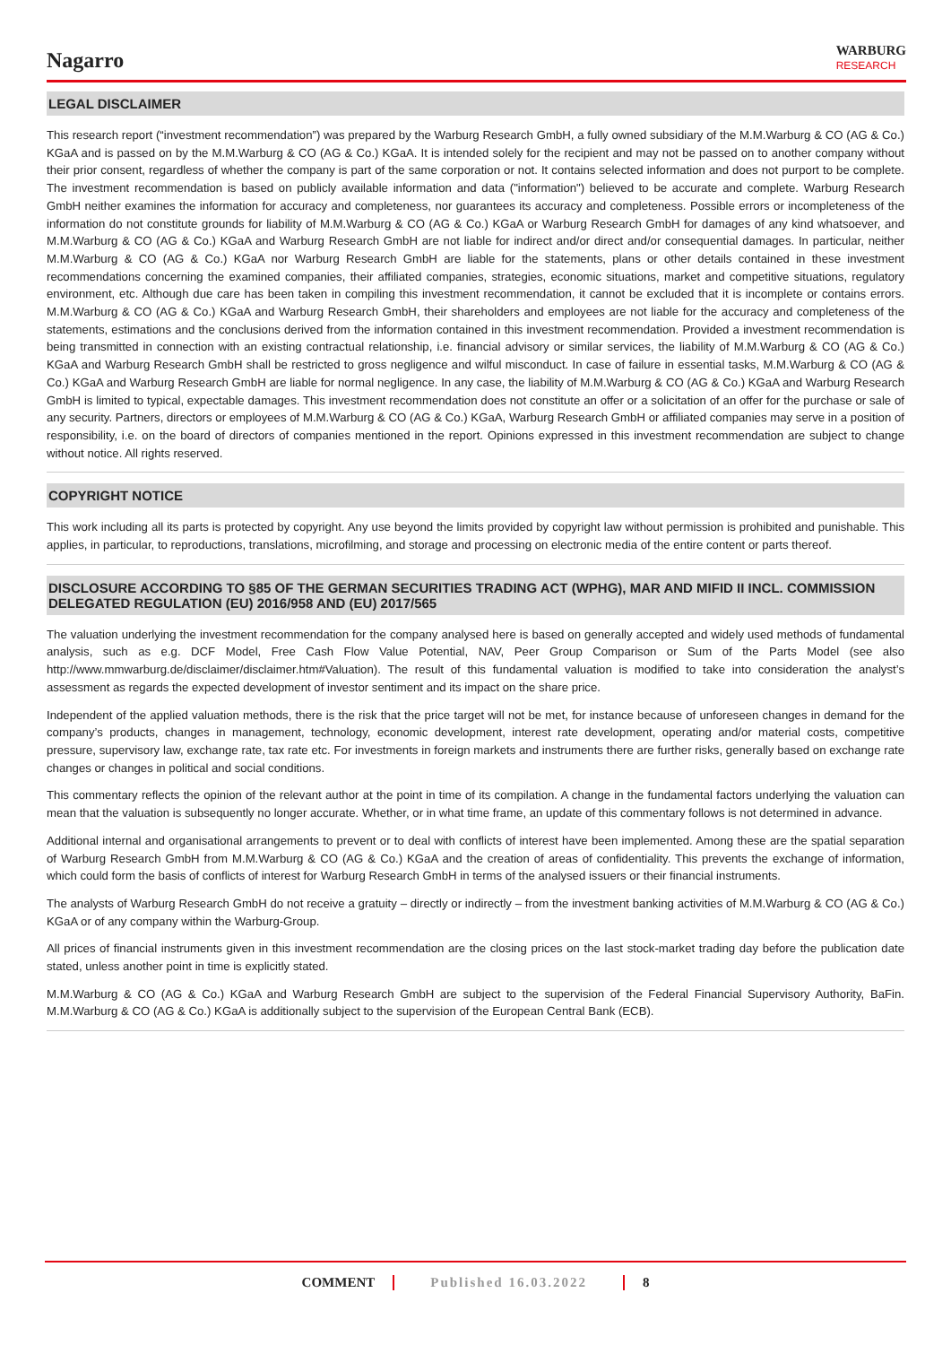Nagarro
WARBURG
RESEARCH
LEGAL DISCLAIMER
This research report (“investment recommendation”) was prepared by the Warburg Research GmbH, a fully owned subsidiary of the M.M.Warburg & CO (AG & Co.) KGaA and is passed on by the M.M.Warburg & CO (AG & Co.) KGaA. It is intended solely for the recipient and may not be passed on to another company without their prior consent, regardless of whether the company is part of the same corporation or not. It contains selected information and does not purport to be complete. The investment recommendation is based on publicly available information and data ("information") believed to be accurate and complete. Warburg Research GmbH neither examines the information for accuracy and completeness, nor guarantees its accuracy and completeness. Possible errors or incompleteness of the information do not constitute grounds for liability of M.M.Warburg & CO (AG & Co.) KGaA or Warburg Research GmbH for damages of any kind whatsoever, and M.M.Warburg & CO (AG & Co.) KGaA and Warburg Research GmbH are not liable for indirect and/or direct and/or consequential damages. In particular, neither M.M.Warburg & CO (AG & Co.) KGaA nor Warburg Research GmbH are liable for the statements, plans or other details contained in these investment recommendations concerning the examined companies, their affiliated companies, strategies, economic situations, market and competitive situations, regulatory environment, etc. Although due care has been taken in compiling this investment recommendation, it cannot be excluded that it is incomplete or contains errors. M.M.Warburg & CO (AG & Co.) KGaA and Warburg Research GmbH, their shareholders and employees are not liable for the accuracy and completeness of the statements, estimations and the conclusions derived from the information contained in this investment recommendation. Provided a investment recommendation is being transmitted in connection with an existing contractual relationship, i.e. financial advisory or similar services, the liability of M.M.Warburg & CO (AG & Co.) KGaA and Warburg Research GmbH shall be restricted to gross negligence and wilful misconduct. In case of failure in essential tasks, M.M.Warburg & CO (AG & Co.) KGaA and Warburg Research GmbH are liable for normal negligence. In any case, the liability of M.M.Warburg & CO (AG & Co.) KGaA and Warburg Research GmbH is limited to typical, expectable damages. This investment recommendation does not constitute an offer or a solicitation of an offer for the purchase or sale of any security. Partners, directors or employees of M.M.Warburg & CO (AG & Co.) KGaA, Warburg Research GmbH or affiliated companies may serve in a position of responsibility, i.e. on the board of directors of companies mentioned in the report. Opinions expressed in this investment recommendation are subject to change without notice. All rights reserved.
COPYRIGHT NOTICE
This work including all its parts is protected by copyright. Any use beyond the limits provided by copyright law without permission is prohibited and punishable. This applies, in particular, to reproductions, translations, microfilming, and storage and processing on electronic media of the entire content or parts thereof.
DISCLOSURE ACCORDING TO §85 OF THE GERMAN SECURITIES TRADING ACT (WPHG), MAR AND MIFID II INCL. COMMISSION DELEGATED REGULATION (EU) 2016/958 AND (EU) 2017/565
The valuation underlying the investment recommendation for the company analysed here is based on generally accepted and widely used methods of fundamental analysis, such as e.g. DCF Model, Free Cash Flow Value Potential, NAV, Peer Group Comparison or Sum of the Parts Model (see also http://www.mmwarburg.de/disclaimer/disclaimer.htm#Valuation). The result of this fundamental valuation is modified to take into consideration the analyst’s assessment as regards the expected development of investor sentiment and its impact on the share price.
Independent of the applied valuation methods, there is the risk that the price target will not be met, for instance because of unforeseen changes in demand for the company’s products, changes in management, technology, economic development, interest rate development, operating and/or material costs, competitive pressure, supervisory law, exchange rate, tax rate etc. For investments in foreign markets and instruments there are further risks, generally based on exchange rate changes or changes in political and social conditions.
This commentary reflects the opinion of the relevant author at the point in time of its compilation. A change in the fundamental factors underlying the valuation can mean that the valuation is subsequently no longer accurate. Whether, or in what time frame, an update of this commentary follows is not determined in advance.
Additional internal and organisational arrangements to prevent or to deal with conflicts of interest have been implemented. Among these are the spatial separation of Warburg Research GmbH from M.M.Warburg & CO (AG & Co.) KGaA and the creation of areas of confidentiality. This prevents the exchange of information, which could form the basis of conflicts of interest for Warburg Research GmbH in terms of the analysed issuers or their financial instruments.
The analysts of Warburg Research GmbH do not receive a gratuity – directly or indirectly – from the investment banking activities of M.M.Warburg & CO (AG & Co.) KGaA or of any company within the Warburg-Group.
All prices of financial instruments given in this investment recommendation are the closing prices on the last stock-market trading day before the publication date stated, unless another point in time is explicitly stated.
M.M.Warburg & CO (AG & Co.) KGaA and Warburg Research GmbH are subject to the supervision of the Federal Financial Supervisory Authority, BaFin. M.M.Warburg & CO (AG & Co.) KGaA is additionally subject to the supervision of the European Central Bank (ECB).
COMMENT Published 16.03.2022 8